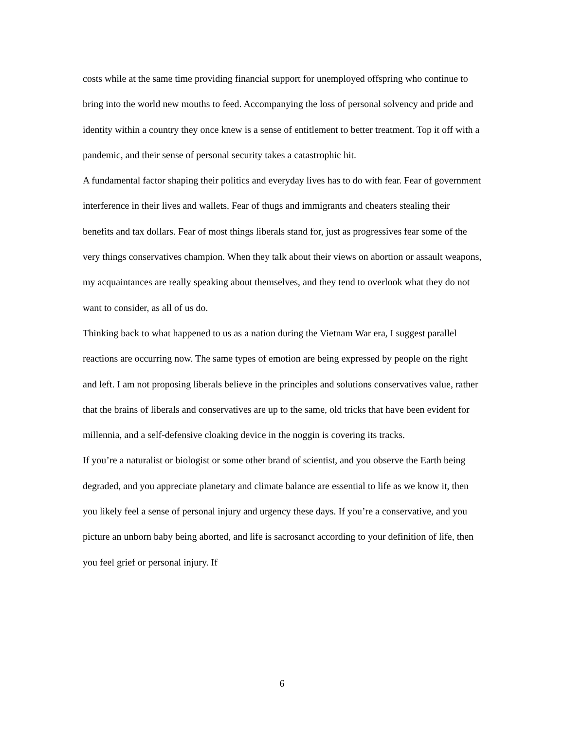costs while at the same time providing financial support for unemployed offspring who continue to bring into the world new mouths to feed. Accompanying the loss of personal solvency and pride and identity within a country they once knew is a sense of entitlement to better treatment. Top it off with a pandemic, and their sense of personal security takes a catastrophic hit.
A fundamental factor shaping their politics and everyday lives has to do with fear. Fear of government interference in their lives and wallets. Fear of thugs and immigrants and cheaters stealing their benefits and tax dollars. Fear of most things liberals stand for, just as progressives fear some of the very things conservatives champion. When they talk about their views on abortion or assault weapons, my acquaintances are really speaking about themselves, and they tend to overlook what they do not want to consider, as all of us do.
Thinking back to what happened to us as a nation during the Vietnam War era, I suggest parallel reactions are occurring now. The same types of emotion are being expressed by people on the right and left. I am not proposing liberals believe in the principles and solutions conservatives value, rather that the brains of liberals and conservatives are up to the same, old tricks that have been evident for millennia, and a self-defensive cloaking device in the noggin is covering its tracks.
If you’re a naturalist or biologist or some other brand of scientist, and you observe the Earth being degraded, and you appreciate planetary and climate balance are essential to life as we know it, then you likely feel a sense of personal injury and urgency these days. If you’re a conservative, and you picture an unborn baby being aborted, and life is sacrosanct according to your definition of life, then you feel grief or personal injury. If
6